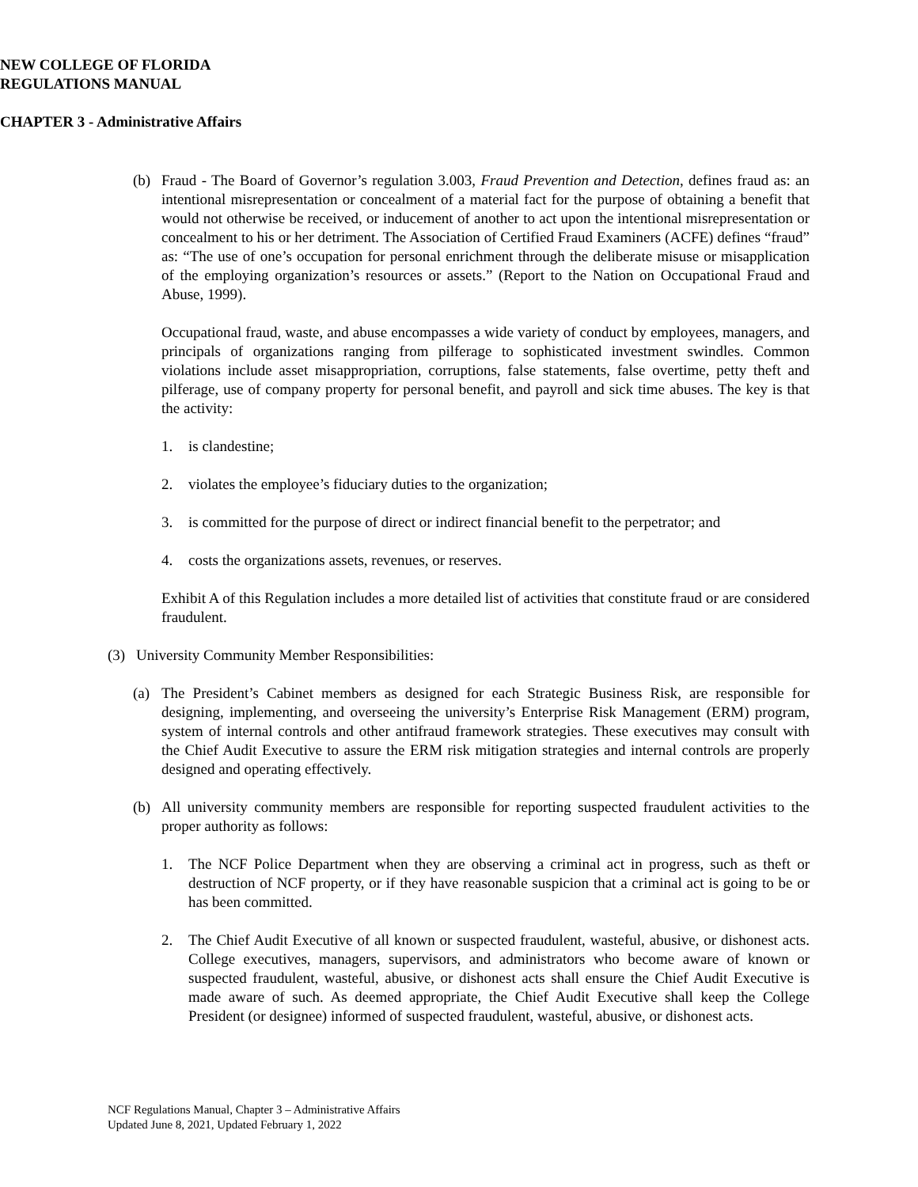NEW COLLEGE OF FLORIDA
REGULATIONS MANUAL
CHAPTER 3 - Administrative Affairs
(b) Fraud - The Board of Governor’s regulation 3.003, Fraud Prevention and Detection, defines fraud as: an intentional misrepresentation or concealment of a material fact for the purpose of obtaining a benefit that would not otherwise be received, or inducement of another to act upon the intentional misrepresentation or concealment to his or her detriment. The Association of Certified Fraud Examiners (ACFE) defines “fraud” as: “The use of one’s occupation for personal enrichment through the deliberate misuse or misapplication of the employing organization’s resources or assets.” (Report to the Nation on Occupational Fraud and Abuse, 1999).
Occupational fraud, waste, and abuse encompasses a wide variety of conduct by employees, managers, and principals of organizations ranging from pilferage to sophisticated investment swindles. Common violations include asset misappropriation, corruptions, false statements, false overtime, petty theft and pilferage, use of company property for personal benefit, and payroll and sick time abuses. The key is that the activity:
1. is clandestine;
2. violates the employee’s fiduciary duties to the organization;
3. is committed for the purpose of direct or indirect financial benefit to the perpetrator; and
4. costs the organizations assets, revenues, or reserves.
Exhibit A of this Regulation includes a more detailed list of activities that constitute fraud or are considered fraudulent.
(3) University Community Member Responsibilities:
(a) The President’s Cabinet members as designed for each Strategic Business Risk, are responsible for designing, implementing, and overseeing the university’s Enterprise Risk Management (ERM) program, system of internal controls and other antifraud framework strategies. These executives may consult with the Chief Audit Executive to assure the ERM risk mitigation strategies and internal controls are properly designed and operating effectively.
(b) All university community members are responsible for reporting suspected fraudulent activities to the proper authority as follows:
1. The NCF Police Department when they are observing a criminal act in progress, such as theft or destruction of NCF property, or if they have reasonable suspicion that a criminal act is going to be or has been committed.
2. The Chief Audit Executive of all known or suspected fraudulent, wasteful, abusive, or dishonest acts. College executives, managers, supervisors, and administrators who become aware of known or suspected fraudulent, wasteful, abusive, or dishonest acts shall ensure the Chief Audit Executive is made aware of such. As deemed appropriate, the Chief Audit Executive shall keep the College President (or designee) informed of suspected fraudulent, wasteful, abusive, or dishonest acts.
NCF Regulations Manual, Chapter 3 – Administrative Affairs
Updated June 8, 2021, Updated February 1, 2022